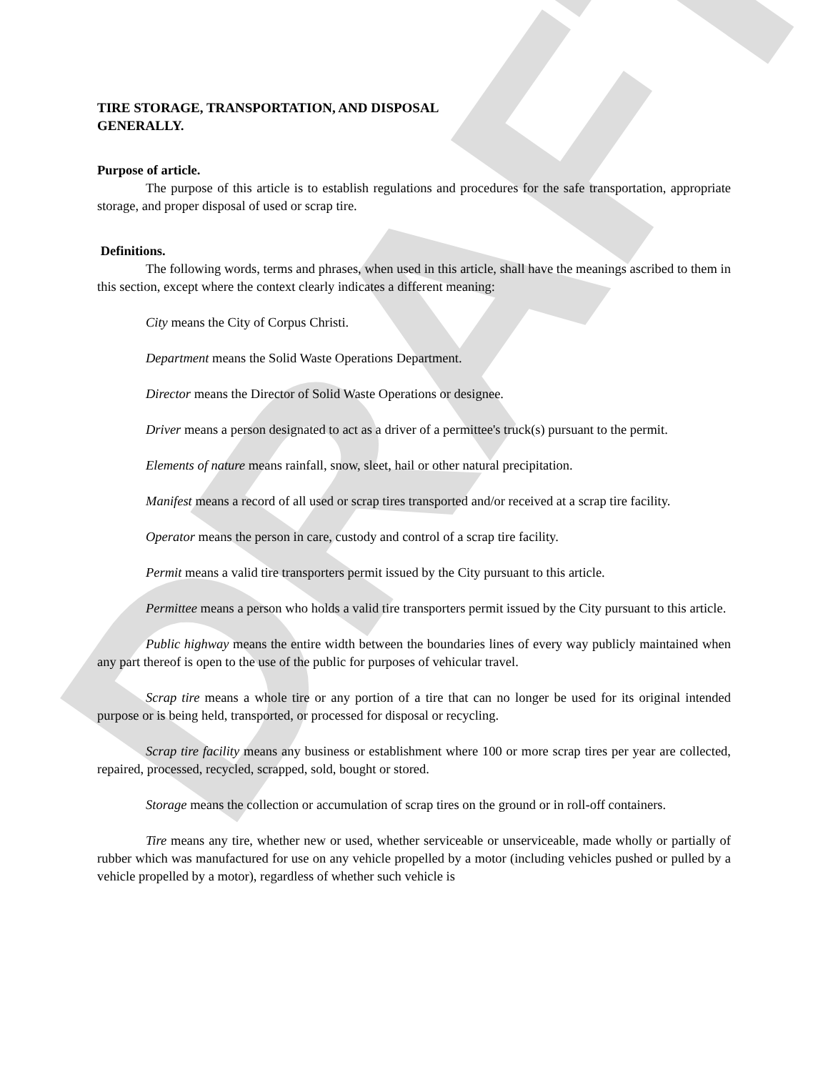DRAFT
TIRE STORAGE, TRANSPORTATION, AND DISPOSAL
GENERALLY.
Purpose of article.
The purpose of this article is to establish regulations and procedures for the safe transportation, appropriate storage, and proper disposal of used or scrap tire.
Definitions.
The following words, terms and phrases, when used in this article, shall have the meanings ascribed to them in this section, except where the context clearly indicates a different meaning:
City means the City of Corpus Christi.
Department means the Solid Waste Operations Department.
Director means the Director of Solid Waste Operations or designee.
Driver means a person designated to act as a driver of a permittee's truck(s) pursuant to the permit.
Elements of nature means rainfall, snow, sleet, hail or other natural precipitation.
Manifest means a record of all used or scrap tires transported and/or received at a scrap tire facility.
Operator means the person in care, custody and control of a scrap tire facility.
Permit means a valid tire transporters permit issued by the City pursuant to this article.
Permittee means a person who holds a valid tire transporters permit issued by the City pursuant to this article.
Public highway means the entire width between the boundaries lines of every way publicly maintained when any part thereof is open to the use of the public for purposes of vehicular travel.
Scrap tire means a whole tire or any portion of a tire that can no longer be used for its original intended purpose or is being held, transported, or processed for disposal or recycling.
Scrap tire facility means any business or establishment where 100 or more scrap tires per year are collected, repaired, processed, recycled, scrapped, sold, bought or stored.
Storage means the collection or accumulation of scrap tires on the ground or in roll-off containers.
Tire means any tire, whether new or used, whether serviceable or unserviceable, made wholly or partially of rubber which was manufactured for use on any vehicle propelled by a motor (including vehicles pushed or pulled by a vehicle propelled by a motor), regardless of whether such vehicle is